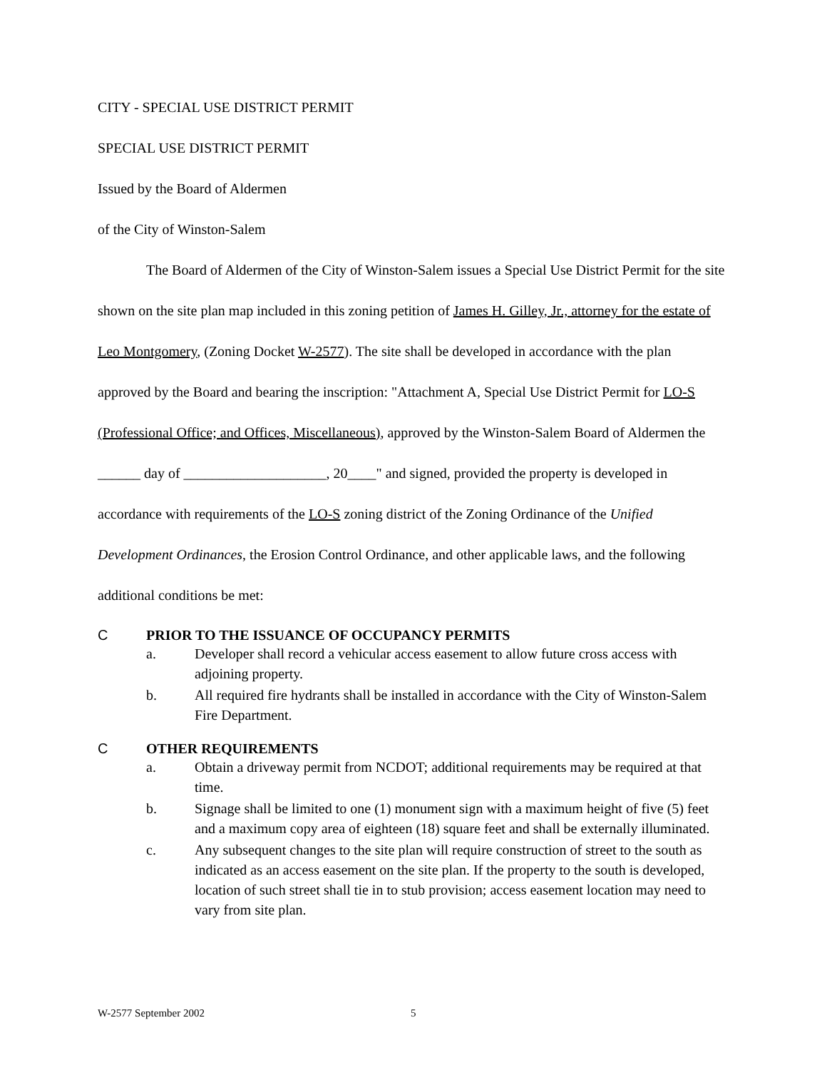CITY - SPECIAL USE DISTRICT PERMIT
SPECIAL USE DISTRICT PERMIT
Issued by the Board of Aldermen
of the City of Winston-Salem
The Board of Aldermen of the City of Winston-Salem issues a Special Use District Permit for the site shown on the site plan map included in this zoning petition of James H. Gilley, Jr., attorney for the estate of Leo Montgomery, (Zoning Docket W-2577). The site shall be developed in accordance with the plan approved by the Board and bearing the inscription: "Attachment A, Special Use District Permit for LO-S (Professional Office; and Offices, Miscellaneous), approved by the Winston-Salem Board of Aldermen the ______ day of ____________________, 20____" and signed, provided the property is developed in accordance with requirements of the LO-S zoning district of the Zoning Ordinance of the Unified Development Ordinances, the Erosion Control Ordinance, and other applicable laws, and the following additional conditions be met:
C PRIOR TO THE ISSUANCE OF OCCUPANCY PERMITS
a. Developer shall record a vehicular access easement to allow future cross access with adjoining property.
b. All required fire hydrants shall be installed in accordance with the City of Winston-Salem Fire Department.
C OTHER REQUIREMENTS
a. Obtain a driveway permit from NCDOT; additional requirements may be required at that time.
b. Signage shall be limited to one (1) monument sign with a maximum height of five (5) feet and a maximum copy area of eighteen (18) square feet and shall be externally illuminated.
c. Any subsequent changes to the site plan will require construction of street to the south as indicated as an access easement on the site plan. If the property to the south is developed, location of such street shall tie in to stub provision; access easement location may need to vary from site plan.
W-2577 September 2002 5